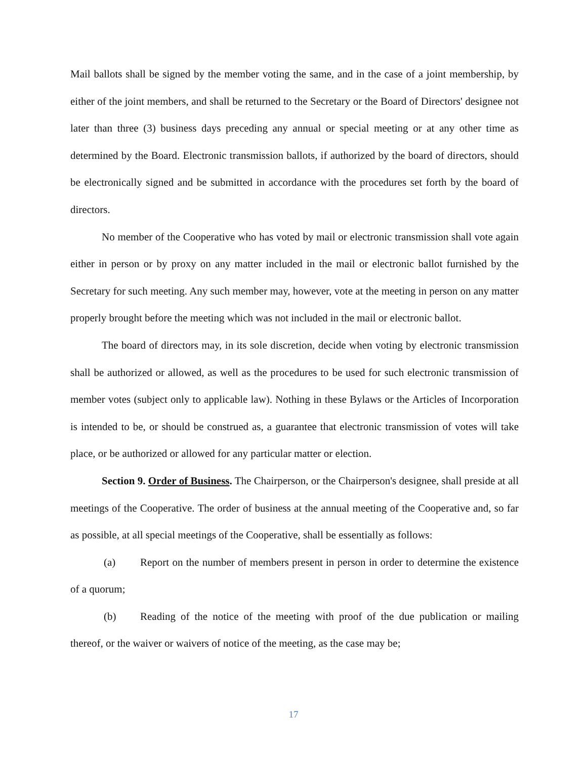Mail ballots shall be signed by the member voting the same, and in the case of a joint membership, by either of the joint members, and shall be returned to the Secretary or the Board of Directors' designee not later than three (3) business days preceding any annual or special meeting or at any other time as determined by the Board. Electronic transmission ballots, if authorized by the board of directors, should be electronically signed and be submitted in accordance with the procedures set forth by the board of directors.
No member of the Cooperative who has voted by mail or electronic transmission shall vote again either in person or by proxy on any matter included in the mail or electronic ballot furnished by the Secretary for such meeting. Any such member may, however, vote at the meeting in person on any matter properly brought before the meeting which was not included in the mail or electronic ballot.
The board of directors may, in its sole discretion, decide when voting by electronic transmission shall be authorized or allowed, as well as the procedures to be used for such electronic transmission of member votes (subject only to applicable law). Nothing in these Bylaws or the Articles of Incorporation is intended to be, or should be construed as, a guarantee that electronic transmission of votes will take place, or be authorized or allowed for any particular matter or election.
Section 9. Order of Business. The Chairperson, or the Chairperson's designee, shall preside at all meetings of the Cooperative. The order of business at the annual meeting of the Cooperative and, so far as possible, at all special meetings of the Cooperative, shall be essentially as follows:
(a) Report on the number of members present in person in order to determine the existence of a quorum;
(b) Reading of the notice of the meeting with proof of the due publication or mailing thereof, or the waiver or waivers of notice of the meeting, as the case may be;
17